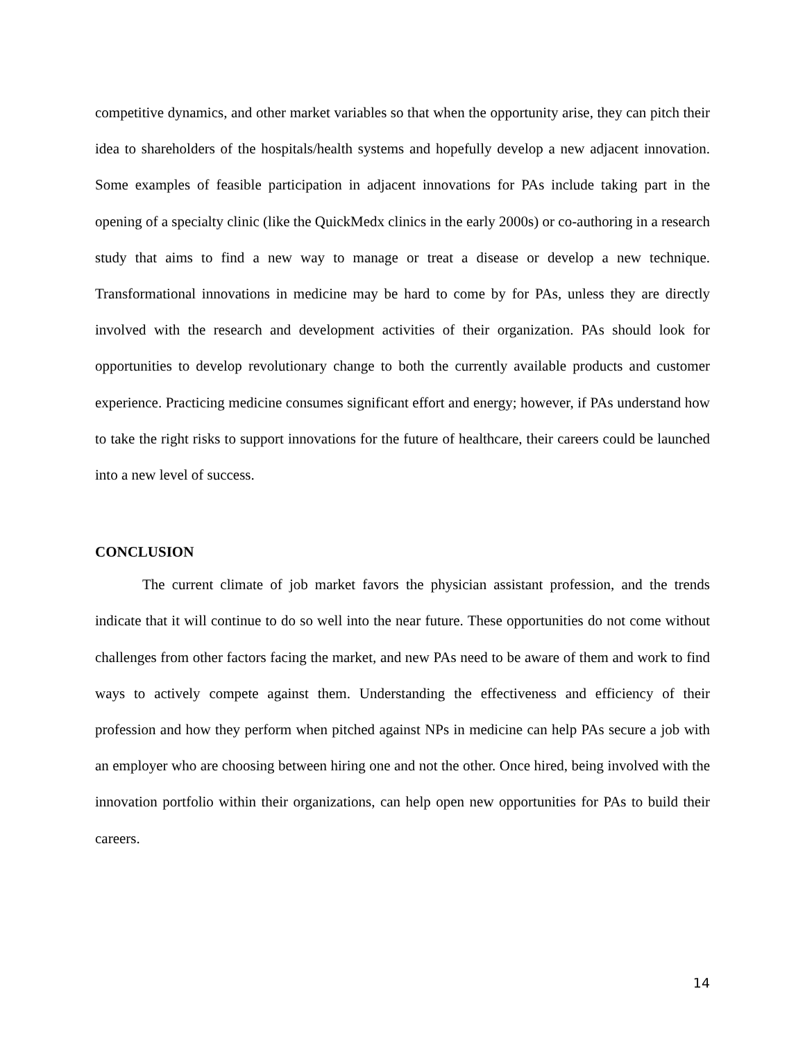competitive dynamics, and other market variables so that when the opportunity arise, they can pitch their idea to shareholders of the hospitals/health systems and hopefully develop a new adjacent innovation. Some examples of feasible participation in adjacent innovations for PAs include taking part in the opening of a specialty clinic (like the QuickMedx clinics in the early 2000s) or co-authoring in a research study that aims to find a new way to manage or treat a disease or develop a new technique. Transformational innovations in medicine may be hard to come by for PAs, unless they are directly involved with the research and development activities of their organization. PAs should look for opportunities to develop revolutionary change to both the currently available products and customer experience. Practicing medicine consumes significant effort and energy; however, if PAs understand how to take the right risks to support innovations for the future of healthcare, their careers could be launched into a new level of success.
CONCLUSION
The current climate of job market favors the physician assistant profession, and the trends indicate that it will continue to do so well into the near future. These opportunities do not come without challenges from other factors facing the market, and new PAs need to be aware of them and work to find ways to actively compete against them. Understanding the effectiveness and efficiency of their profession and how they perform when pitched against NPs in medicine can help PAs secure a job with an employer who are choosing between hiring one and not the other. Once hired, being involved with the innovation portfolio within their organizations, can help open new opportunities for PAs to build their careers.
14